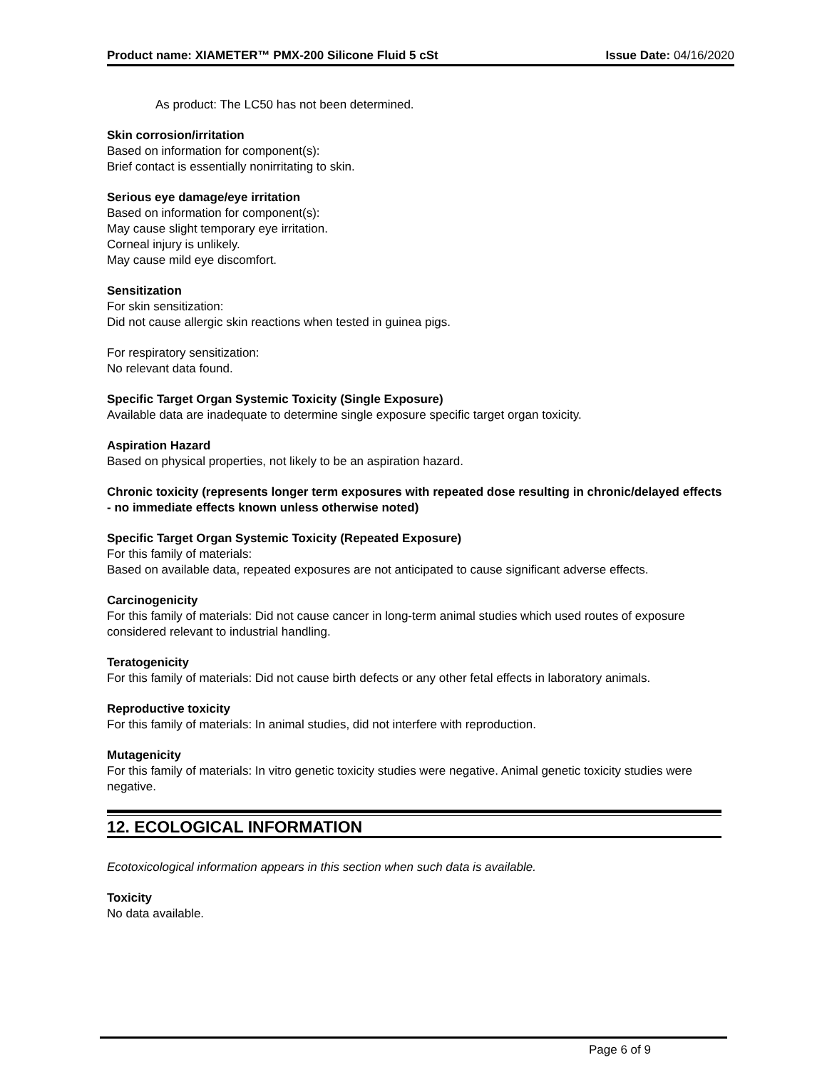Product name: XIAMETER™ PMX-200 Silicone Fluid 5 cSt Issue Date: 04/16/2020
As product: The LC50 has not been determined.
Skin corrosion/irritation
Based on information for component(s):
Brief contact is essentially nonirritating to skin.
Serious eye damage/eye irritation
Based on information for component(s):
May cause slight temporary eye irritation.
Corneal injury is unlikely.
May cause mild eye discomfort.
Sensitization
For skin sensitization:
Did not cause allergic skin reactions when tested in guinea pigs.
For respiratory sensitization:
No relevant data found.
Specific Target Organ Systemic Toxicity (Single Exposure)
Available data are inadequate to determine single exposure specific target organ toxicity.
Aspiration Hazard
Based on physical properties, not likely to be an aspiration hazard.
Chronic toxicity (represents longer term exposures with repeated dose resulting in chronic/delayed effects - no immediate effects known unless otherwise noted)
Specific Target Organ Systemic Toxicity (Repeated Exposure)
For this family of materials:
Based on available data, repeated exposures are not anticipated to cause significant adverse effects.
Carcinogenicity
For this family of materials: Did not cause cancer in long-term animal studies which used routes of exposure considered relevant to industrial handling.
Teratogenicity
For this family of materials: Did not cause birth defects or any other fetal effects in laboratory animals.
Reproductive toxicity
For this family of materials: In animal studies, did not interfere with reproduction.
Mutagenicity
For this family of materials: In vitro genetic toxicity studies were negative. Animal genetic toxicity studies were negative.
12. ECOLOGICAL INFORMATION
Ecotoxicological information appears in this section when such data is available.
Toxicity
No data available.
Page 6 of 9